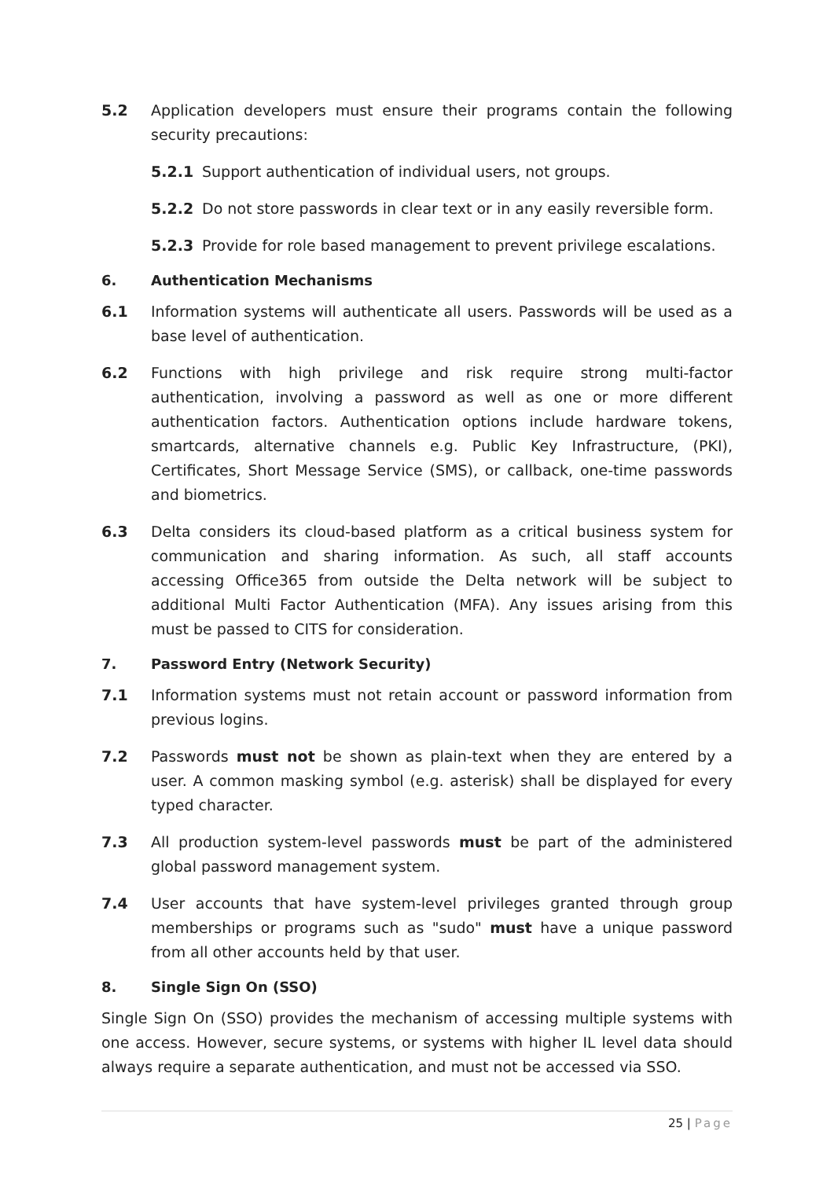5.2 Application developers must ensure their programs contain the following security precautions:
5.2.1 Support authentication of individual users, not groups.
5.2.2 Do not store passwords in clear text or in any easily reversible form.
5.2.3 Provide for role based management to prevent privilege escalations.
6. Authentication Mechanisms
6.1 Information systems will authenticate all users. Passwords will be used as a base level of authentication.
6.2 Functions with high privilege and risk require strong multi-factor authentication, involving a password as well as one or more different authentication factors. Authentication options include hardware tokens, smartcards, alternative channels e.g. Public Key Infrastructure, (PKI), Certificates, Short Message Service (SMS), or callback, one-time passwords and biometrics.
6.3 Delta considers its cloud-based platform as a critical business system for communication and sharing information. As such, all staff accounts accessing Office365 from outside the Delta network will be subject to additional Multi Factor Authentication (MFA). Any issues arising from this must be passed to CITS for consideration.
7. Password Entry (Network Security)
7.1 Information systems must not retain account or password information from previous logins.
7.2 Passwords must not be shown as plain-text when they are entered by a user. A common masking symbol (e.g. asterisk) shall be displayed for every typed character.
7.3 All production system-level passwords must be part of the administered global password management system.
7.4 User accounts that have system-level privileges granted through group memberships or programs such as "sudo" must have a unique password from all other accounts held by that user.
8. Single Sign On (SSO)
Single Sign On (SSO) provides the mechanism of accessing multiple systems with one access. However, secure systems, or systems with higher IL level data should always require a separate authentication, and must not be accessed via SSO.
25 | Page